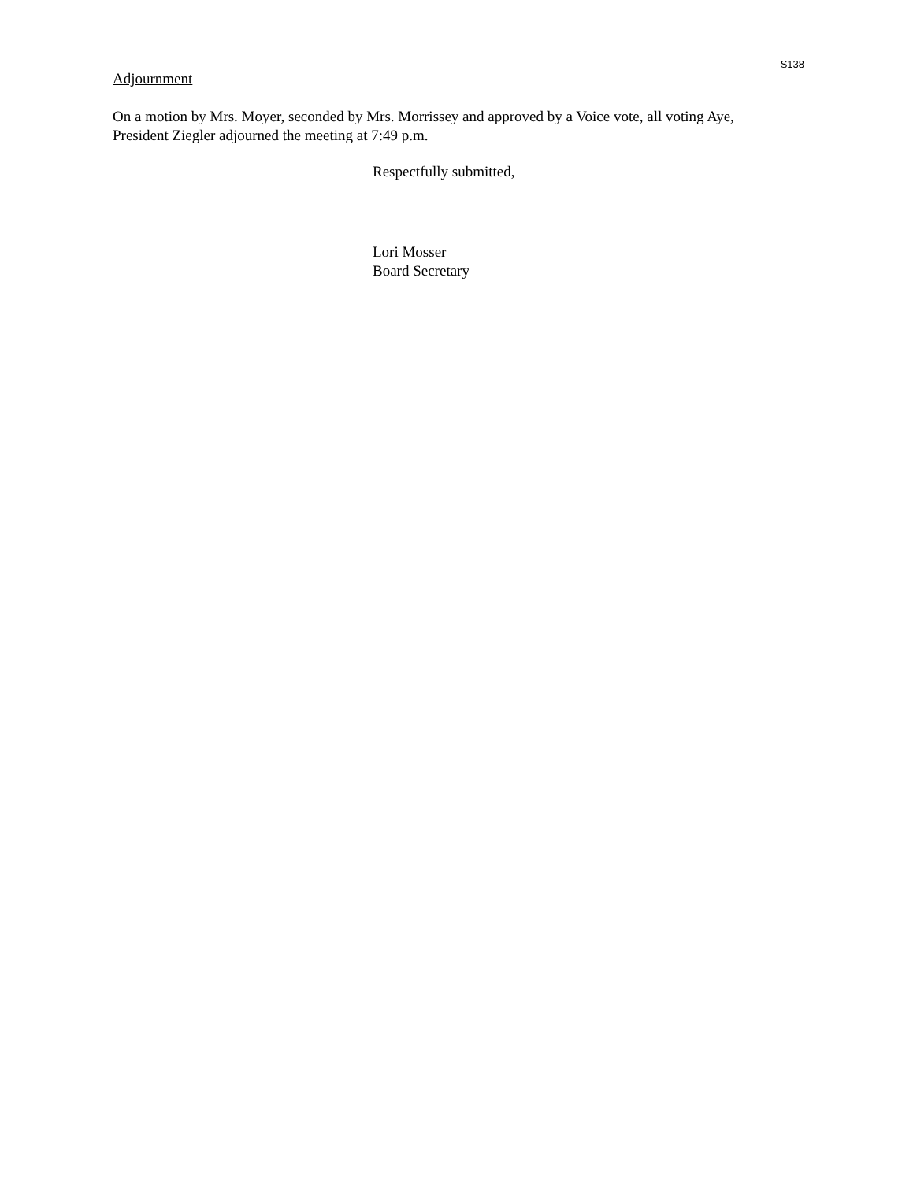S138
Adjournment
On a motion by Mrs. Moyer, seconded by Mrs. Morrissey and approved by a Voice vote, all voting Aye, President Ziegler adjourned the meeting at 7:49 p.m.
Respectfully submitted,
Lori Mosser
Board Secretary